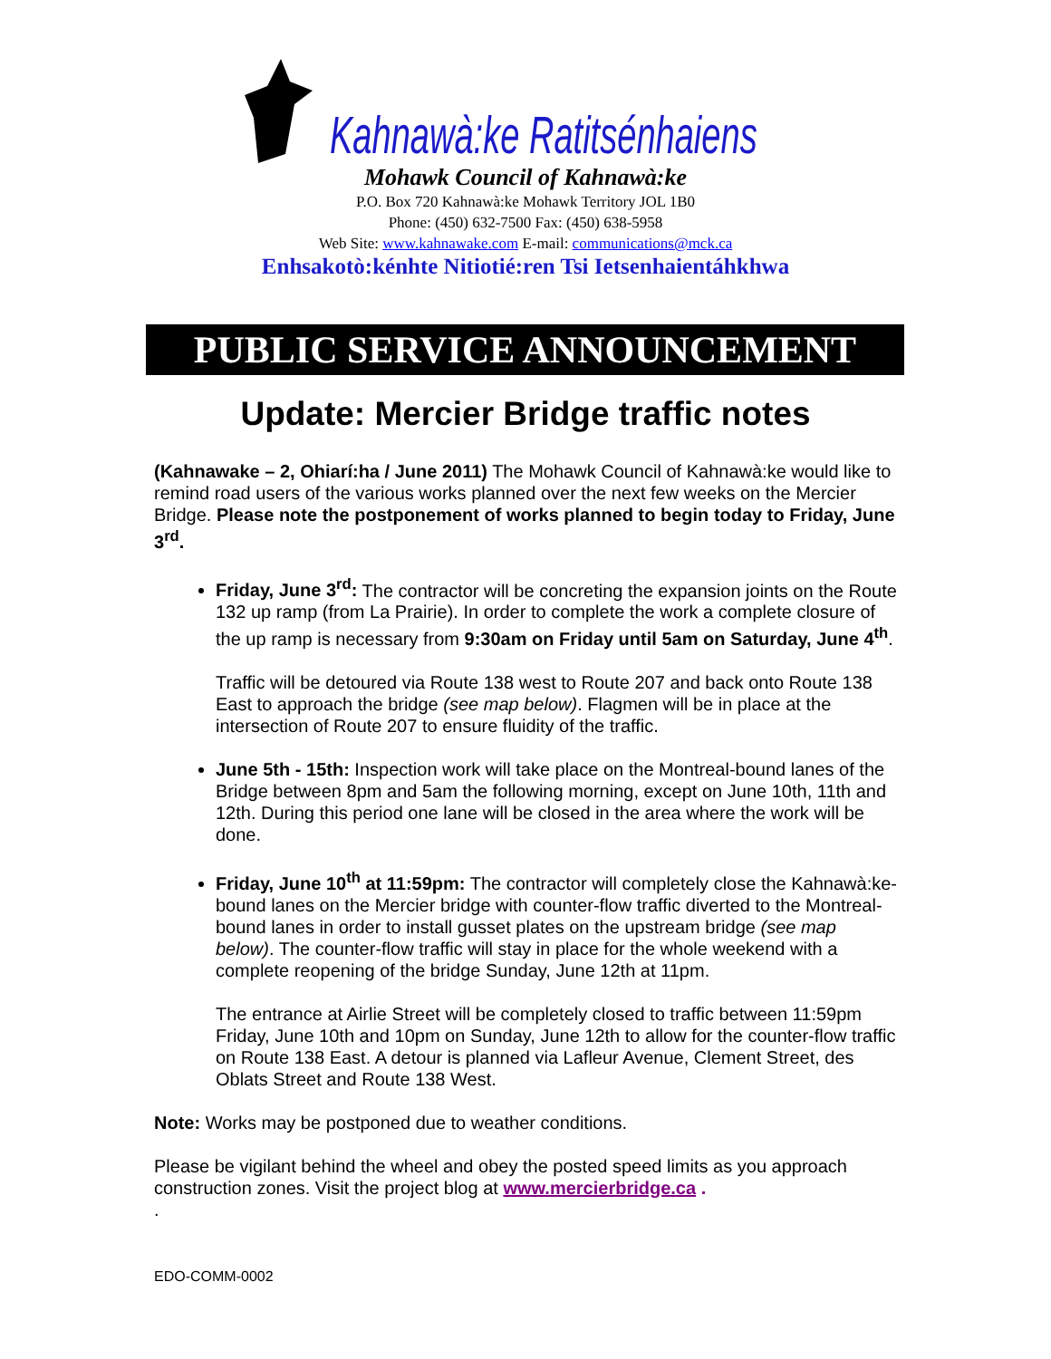Kahnawà:ke Ratitsénhaiens
Mohawk Council of Kahnawà:ke
P.O. Box 720 Kahnawà:ke Mohawk Territory JOL 1B0
Phone: (450) 632-7500 Fax: (450) 638-5958
Web Site: www.kahnawake.com E-mail: communications@mck.ca
Enhsakotò:kénhte Nitiotié:ren Tsi Ietsenhaientáhkhwa
PUBLIC SERVICE ANNOUNCEMENT
Update: Mercier Bridge traffic notes
(Kahnawake – 2, Ohiarí:ha / June 2011) The Mohawk Council of Kahnawà:ke would like to remind road users of the various works planned over the next few weeks on the Mercier Bridge. Please note the postponement of works planned to begin today to Friday, June 3<sup>rd</sup>.
Friday, June 3<sup>rd</sup>: The contractor will be concreting the expansion joints on the Route 132 up ramp (from La Prairie). In order to complete the work a complete closure of the up ramp is necessary from 9:30am on Friday until 5am on Saturday, June 4<sup>th</sup>.
Traffic will be detoured via Route 138 west to Route 207 and back onto Route 138 East to approach the bridge (see map below). Flagmen will be in place at the intersection of Route 207 to ensure fluidity of the traffic.
June 5th - 15th: Inspection work will take place on the Montreal-bound lanes of the Bridge between 8pm and 5am the following morning, except on June 10th, 11th and 12th. During this period one lane will be closed in the area where the work will be done.
Friday, June 10<sup>th</sup> at 11:59pm: The contractor will completely close the Kahnawà:ke-bound lanes on the Mercier bridge with counter-flow traffic diverted to the Montreal-bound lanes in order to install gusset plates on the upstream bridge (see map below). The counter-flow traffic will stay in place for the whole weekend with a complete reopening of the bridge Sunday, June 12th at 11pm.
The entrance at Airlie Street will be completely closed to traffic between 11:59pm Friday, June 10th and 10pm on Sunday, June 12th to allow for the counter-flow traffic on Route 138 East. A detour is planned via Lafleur Avenue, Clement Street, des Oblats Street and Route 138 West.
Note: Works may be postponed due to weather conditions.
Please be vigilant behind the wheel and obey the posted speed limits as you approach construction zones. Visit the project blog at www.mercierbridge.ca .
.
EDO-COMM-0002